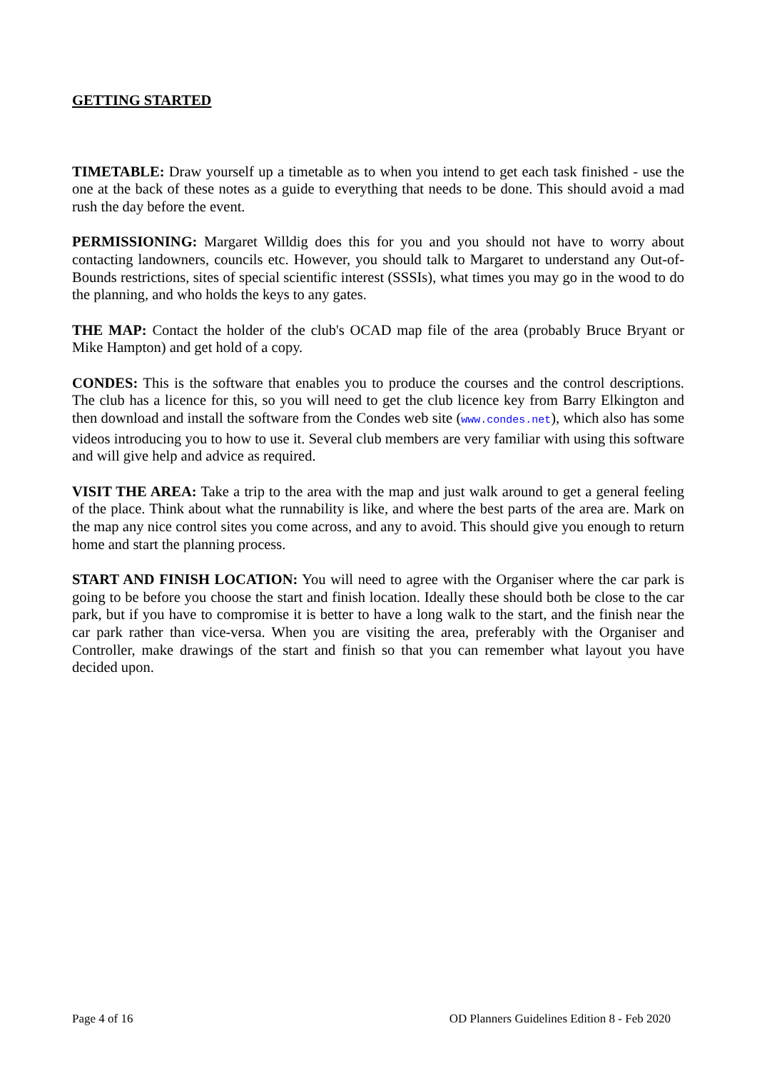GETTING STARTED
TIMETABLE: Draw yourself up a timetable as to when you intend to get each task finished - use the one at the back of these notes as a guide to everything that needs to be done. This should avoid a mad rush the day before the event.
PERMISSIONING: Margaret Willdig does this for you and you should not have to worry about contacting landowners, councils etc. However, you should talk to Margaret to understand any Out-of-Bounds restrictions, sites of special scientific interest (SSSIs), what times you may go in the wood to do the planning, and who holds the keys to any gates.
THE MAP: Contact the holder of the club's OCAD map file of the area (probably Bruce Bryant or Mike Hampton) and get hold of a copy.
CONDES: This is the software that enables you to produce the courses and the control descriptions. The club has a licence for this, so you will need to get the club licence key from Barry Elkington and then download and install the software from the Condes web site (www.condes.net), which also has some videos introducing you to how to use it. Several club members are very familiar with using this software and will give help and advice as required.
VISIT THE AREA: Take a trip to the area with the map and just walk around to get a general feeling of the place. Think about what the runnability is like, and where the best parts of the area are. Mark on the map any nice control sites you come across, and any to avoid. This should give you enough to return home and start the planning process.
START AND FINISH LOCATION: You will need to agree with the Organiser where the car park is going to be before you choose the start and finish location. Ideally these should both be close to the car park, but if you have to compromise it is better to have a long walk to the start, and the finish near the car park rather than vice-versa. When you are visiting the area, preferably with the Organiser and Controller, make drawings of the start and finish so that you can remember what layout you have decided upon.
Page 4 of 16 OD Planners Guidelines Edition 8 - Feb 2020